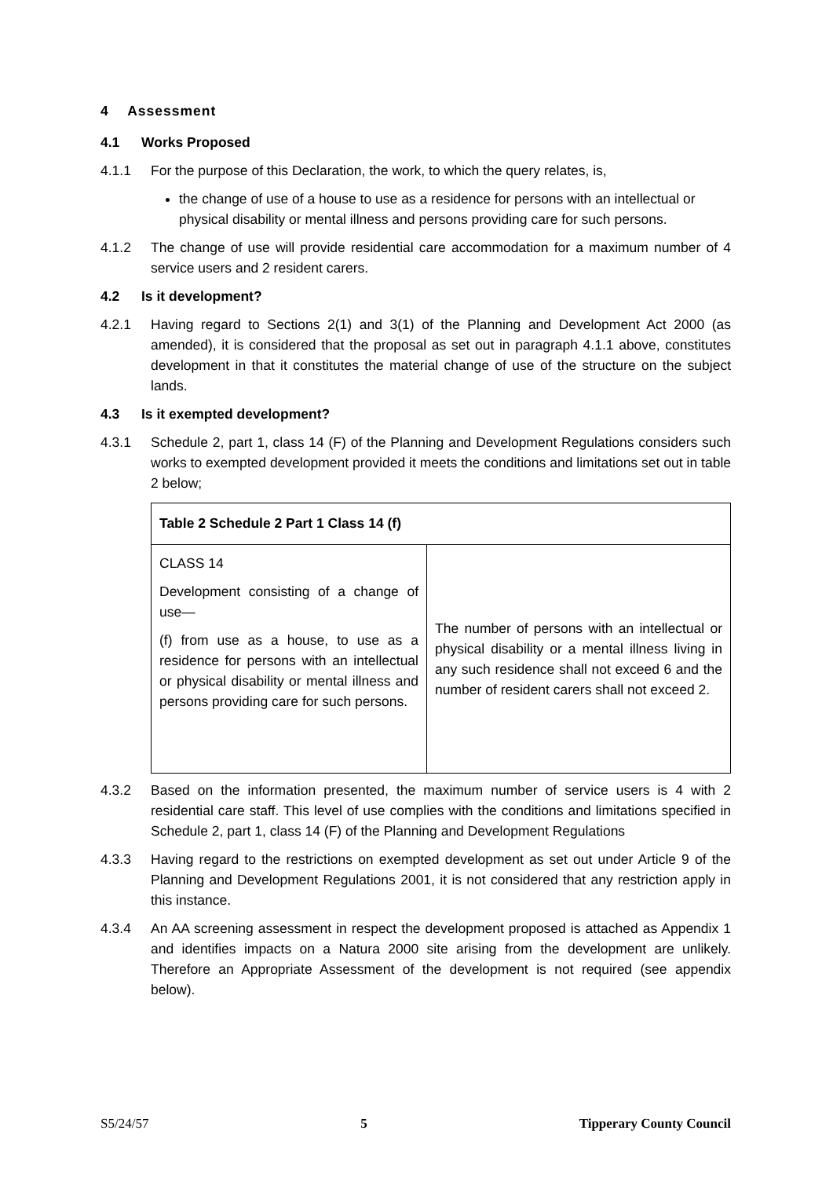4 Assessment
4.1 Works Proposed
4.1.1 For the purpose of this Declaration, the work, to which the query relates, is,
the change of use of a house to use as a residence for persons with an intellectual or physical disability or mental illness and persons providing care for such persons.
4.1.2 The change of use will provide residential care accommodation for a maximum number of 4 service users and 2 resident carers.
4.2 Is it development?
4.2.1 Having regard to Sections 2(1) and 3(1) of the Planning and Development Act 2000 (as amended), it is considered that the proposal as set out in paragraph 4.1.1 above, constitutes development in that it constitutes the material change of use of the structure on the subject lands.
4.3 Is it exempted development?
4.3.1 Schedule 2, part 1, class 14 (F) of the Planning and Development Regulations considers such works to exempted development provided it meets the conditions and limitations set out in table 2 below;
| Table 2 Schedule 2 Part 1 Class 14 (f) | |
| --- | --- |
| CLASS 14 Development consisting of a change of use— (f) from use as a house, to use as a residence for persons with an intellectual or physical disability or mental illness and persons providing care for such persons. | The number of persons with an intellectual or physical disability or a mental illness living in any such residence shall not exceed 6 and the number of resident carers shall not exceed 2. |
4.3.2 Based on the information presented, the maximum number of service users is 4 with 2 residential care staff. This level of use complies with the conditions and limitations specified in Schedule 2, part 1, class 14 (F) of the Planning and Development Regulations
4.3.3 Having regard to the restrictions on exempted development as set out under Article 9 of the Planning and Development Regulations 2001, it is not considered that any restriction apply in this instance.
4.3.4 An AA screening assessment in respect the development proposed is attached as Appendix 1 and identifies impacts on a Natura 2000 site arising from the development are unlikely. Therefore an Appropriate Assessment of the development is not required (see appendix below).
S5/24/57 5 Tipperary County Council